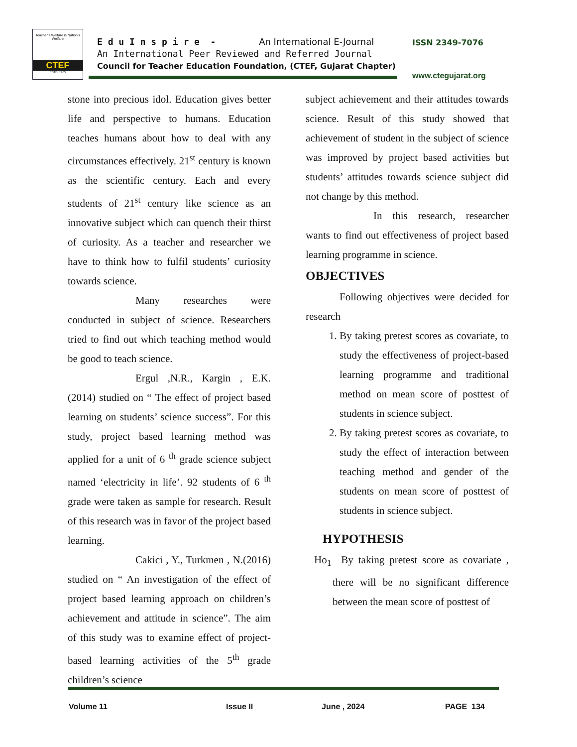Teacher's Welfare is Nation's Welfare
CTEF
ESTD. 1985
E d u I n s p i r e - An International E-Journal
An International Peer Reviewed and Referred Journal
Council for Teacher Education Foundation, (CTEF, Gujarat Chapter)
ISSN 2349-7076
www.ctegujarat.org
stone into precious idol. Education gives better life and perspective to humans. Education teaches humans about how to deal with any circumstances effectively. 21<sup>st</sup> century is known as the scientific century. Each and every students of 21<sup>st</sup> century like science as an innovative subject which can quench their thirst of curiosity. As a teacher and researcher we have to think how to fulfil students’ curiosity towards science.
Many researches were conducted in subject of science. Researchers tried to find out which teaching method would be good to teach science.
Ergul ,N.R., Kargin , E.K.(2014) studied on “ The effect of project based learning on students’ science success”. For this study, project based learning method was applied for a unit of 6 <sup>th</sup> grade science subject named ‘electricity in life’. 92 students of 6 <sup>th</sup> grade were taken as sample for research. Result of this research was in favor of the project based learning.
Cakici , Y., Turkmen , N.(2016) studied on “ An investigation of the effect of project based learning approach on children’s achievement and attitude in science”. The aim of this study was to examine effect of project-based learning activities of the 5<sup>th</sup> grade children’s science
subject achievement and their attitudes towards science. Result of this study showed that achievement of student in the subject of science was improved by project based activities but students’ attitudes towards science subject did not change by this method.
In this research, researcher wants to find out effectiveness of project based learning programme in science.
OBJECTIVES
Following objectives were decided for research
1. By taking pretest scores as covariate, to study the effectiveness of project-based learning programme and traditional method on mean score of posttest of students in science subject.
2. By taking pretest scores as covariate, to study the effect of interaction between teaching method and gender of the students on mean score of posttest of students in science subject.
HYPOTHESIS
Ho<sub>1</sub> By taking pretest score as covariate , there will be no significant difference between the mean score of posttest of
Volume 11 Issue II June , 2024 PAGE 134